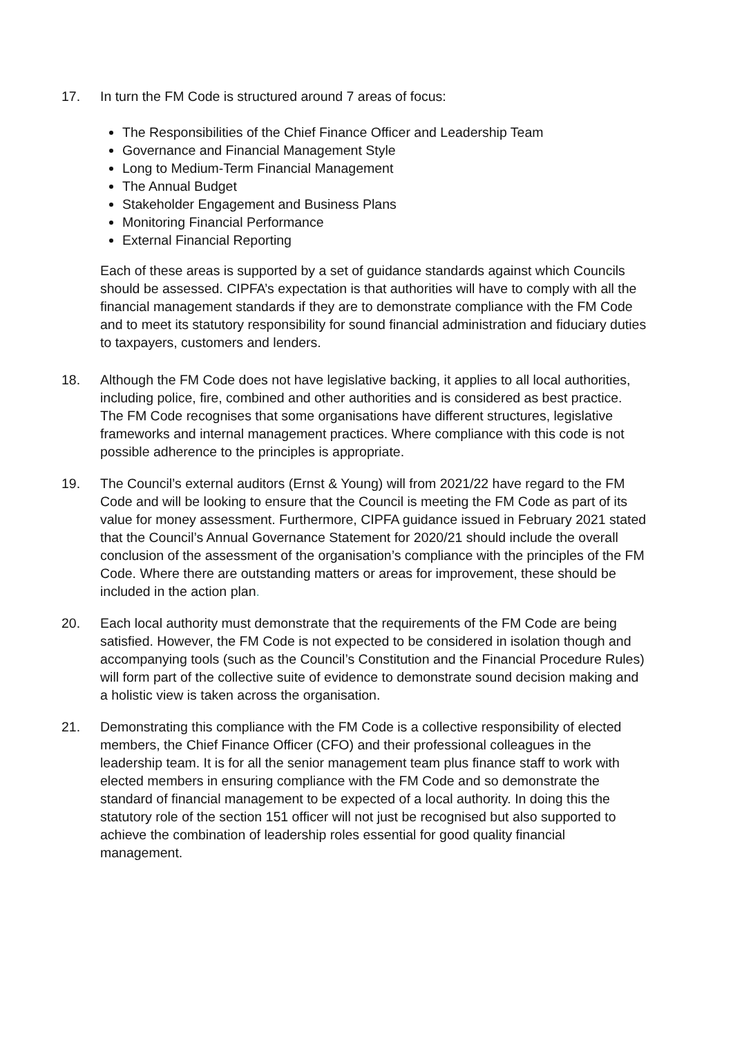17. In turn the FM Code is structured around 7 areas of focus:
The Responsibilities of the Chief Finance Officer and Leadership Team
Governance and Financial Management Style
Long to Medium-Term Financial Management
The Annual Budget
Stakeholder Engagement and Business Plans
Monitoring Financial Performance
External Financial Reporting
Each of these areas is supported by a set of guidance standards against which Councils should be assessed. CIPFA’s expectation is that authorities will have to comply with all the financial management standards if they are to demonstrate compliance with the FM Code and to meet its statutory responsibility for sound financial administration and fiduciary duties to taxpayers, customers and lenders.
18. Although the FM Code does not have legislative backing, it applies to all local authorities, including police, fire, combined and other authorities and is considered as best practice. The FM Code recognises that some organisations have different structures, legislative frameworks and internal management practices. Where compliance with this code is not possible adherence to the principles is appropriate.
19. The Council’s external auditors (Ernst & Young) will from 2021/22 have regard to the FM Code and will be looking to ensure that the Council is meeting the FM Code as part of its value for money assessment. Furthermore, CIPFA guidance issued in February 2021 stated that the Council’s Annual Governance Statement for 2020/21 should include the overall conclusion of the assessment of the organisation’s compliance with the principles of the FM Code. Where there are outstanding matters or areas for improvement, these should be included in the action plan.
20. Each local authority must demonstrate that the requirements of the FM Code are being satisfied. However, the FM Code is not expected to be considered in isolation though and accompanying tools (such as the Council’s Constitution and the Financial Procedure Rules) will form part of the collective suite of evidence to demonstrate sound decision making and a holistic view is taken across the organisation.
21. Demonstrating this compliance with the FM Code is a collective responsibility of elected members, the Chief Finance Officer (CFO) and their professional colleagues in the leadership team. It is for all the senior management team plus finance staff to work with elected members in ensuring compliance with the FM Code and so demonstrate the standard of financial management to be expected of a local authority. In doing this the statutory role of the section 151 officer will not just be recognised but also supported to achieve the combination of leadership roles essential for good quality financial management.